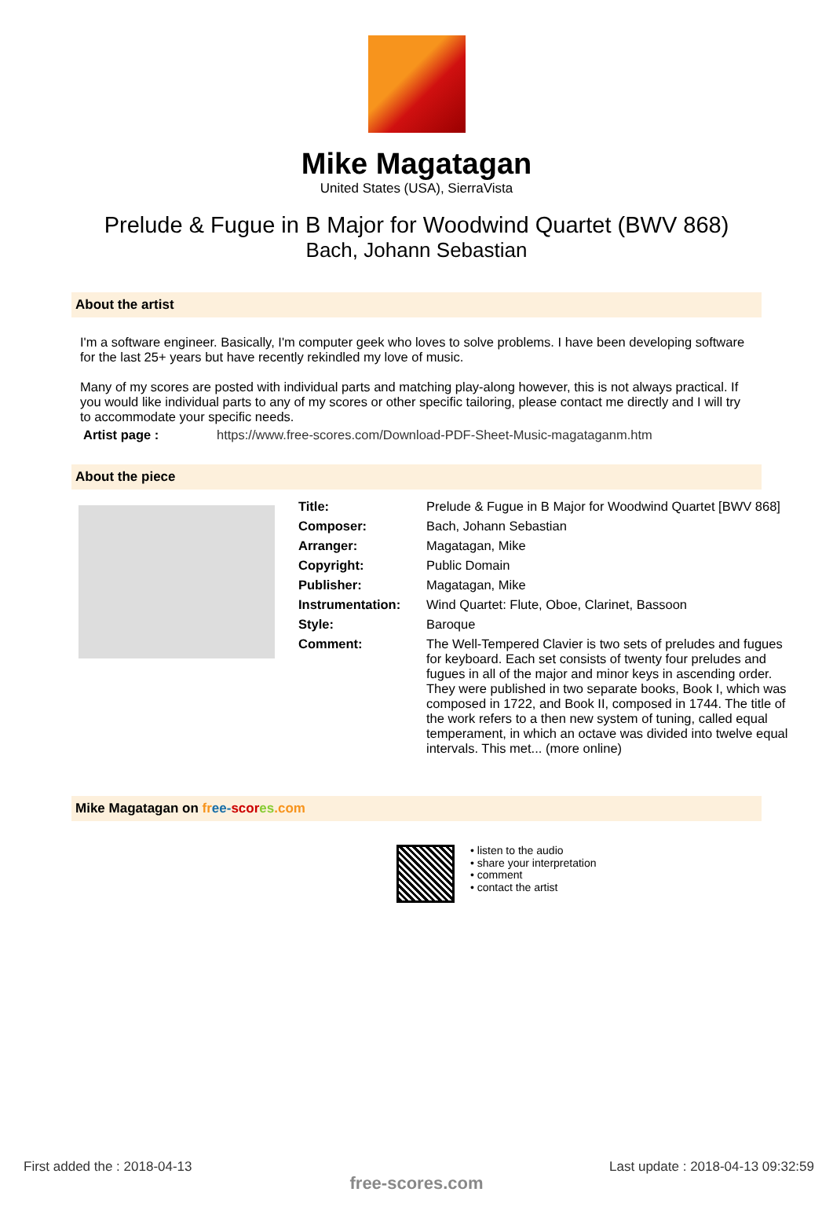Mike Magatagan
United States (USA), SierraVista
Prelude & Fugue in B Major for Woodwind Quartet (BWV 868)
Bach, Johann Sebastian
About the artist
I'm a software engineer. Basically, I'm computer geek who loves to solve problems. I have been developing software for the last 25+ years but have recently rekindled my love of music.
Many of my scores are posted with individual parts and matching play-along however, this is not always practical. If you would like individual parts to any of my scores or other specific tailoring, please contact me directly and I will try to accommodate your specific needs.
| Artist page : | https://www.free-scores.com/Download-PDF-Sheet-Music-magataganm.htm |
About the piece
| Title: | Prelude & Fugue in B Major for Woodwind Quartet [BWV 868] |
| Composer: | Bach, Johann Sebastian |
| Arranger: | Magatagan, Mike |
| Copyright: | Public Domain |
| Publisher: | Magatagan, Mike |
| Instrumentation: | Wind Quartet: Flute, Oboe, Clarinet, Bassoon |
| Style: | Baroque |
| Comment: | The Well-Tempered Clavier is two sets of preludes and fugues for keyboard. Each set consists of twenty four preludes and fugues in all of the major and minor keys in ascending order. They were published in two separate books, Book I, which was composed in 1722, and Book II, composed in 1744. The title of the work refers to a then new system of tuning, called equal temperament, in which an octave was divided into twelve equal intervals. This met... (more online) |
Mike Magatagan on fr ee-scor es.com
• listen to the audio
• share your interpretation
• comment
• contact the artist
First added the : 2018-04-13
Last update : 2018-04-13 09:32:59
free-scores.com